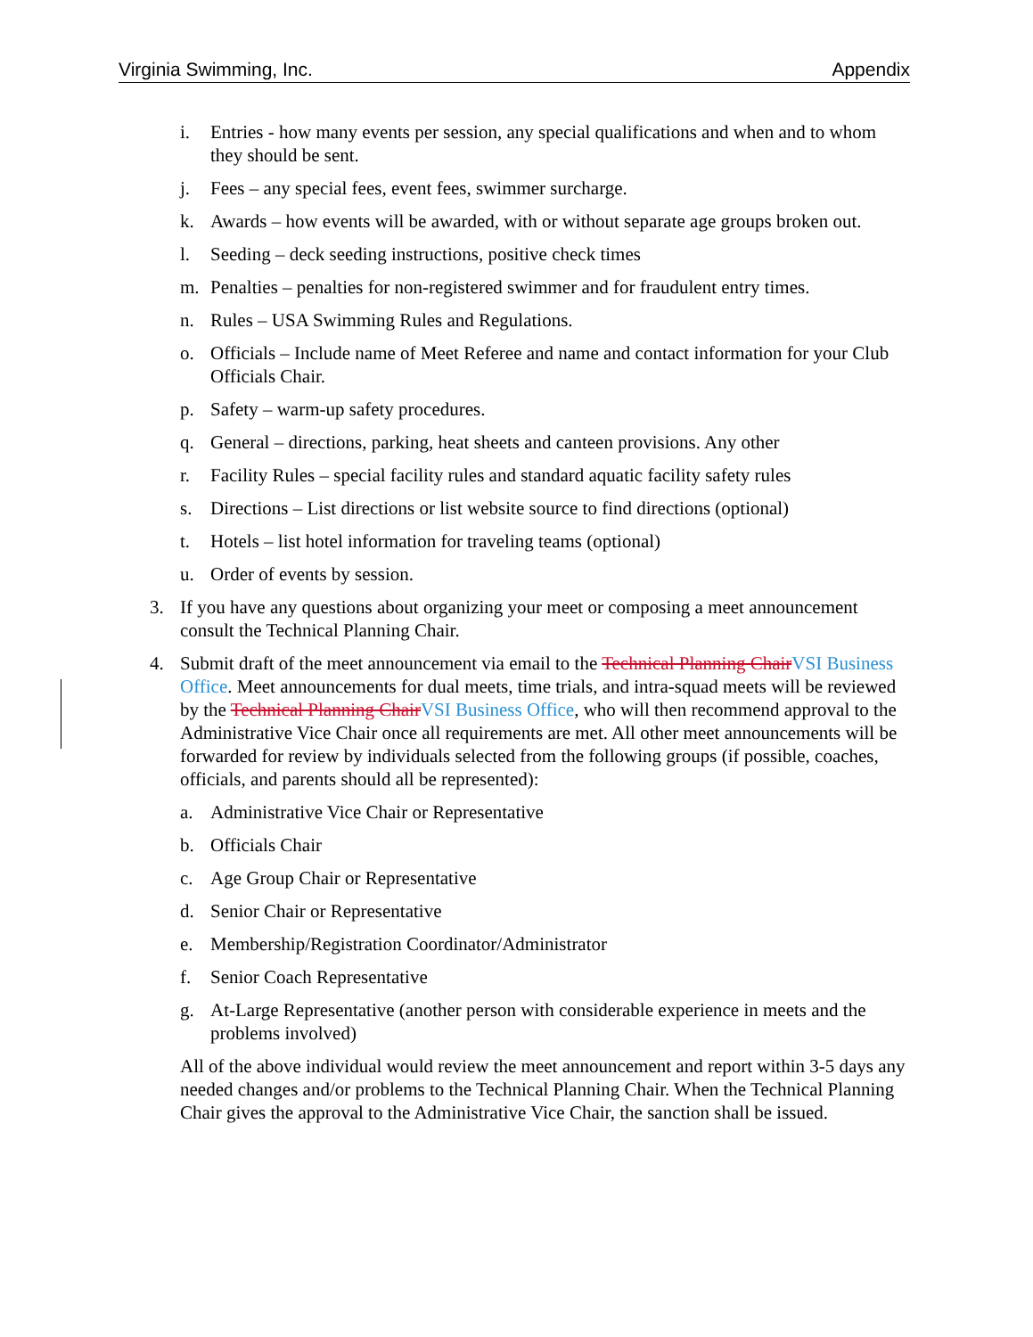Virginia Swimming, Inc. Appendix
i. Entries - how many events per session, any special qualifications and when and to whom they should be sent.
j. Fees – any special fees, event fees, swimmer surcharge.
k. Awards – how events will be awarded, with or without separate age groups broken out.
l. Seeding – deck seeding instructions, positive check times
m. Penalties – penalties for non-registered swimmer and for fraudulent entry times.
n. Rules – USA Swimming Rules and Regulations.
o. Officials – Include name of Meet Referee and name and contact information for your Club Officials Chair.
p. Safety – warm-up safety procedures.
q. General – directions, parking, heat sheets and canteen provisions. Any other
r. Facility Rules – special facility rules and standard aquatic facility safety rules
s. Directions – List directions or list website source to find directions (optional)
t. Hotels – list hotel information for traveling teams (optional)
u. Order of events by session.
3. If you have any questions about organizing your meet or composing a meet announcement consult the Technical Planning Chair.
4. Submit draft of the meet announcement via email to the Technical Planning ChairVSI Business Office. Meet announcements for dual meets, time trials, and intra-squad meets will be reviewed by the Technical Planning ChairVSI Business Office, who will then recommend approval to the Administrative Vice Chair once all requirements are met. All other meet announcements will be forwarded for review by individuals selected from the following groups (if possible, coaches, officials, and parents should all be represented):
a. Administrative Vice Chair or Representative
b. Officials Chair
c. Age Group Chair or Representative
d. Senior Chair or Representative
e. Membership/Registration Coordinator/Administrator
f. Senior Coach Representative
g. At-Large Representative (another person with considerable experience in meets and the problems involved)
All of the above individual would review the meet announcement and report within 3-5 days any needed changes and/or problems to the Technical Planning Chair. When the Technical Planning Chair gives the approval to the Administrative Vice Chair, the sanction shall be issued.